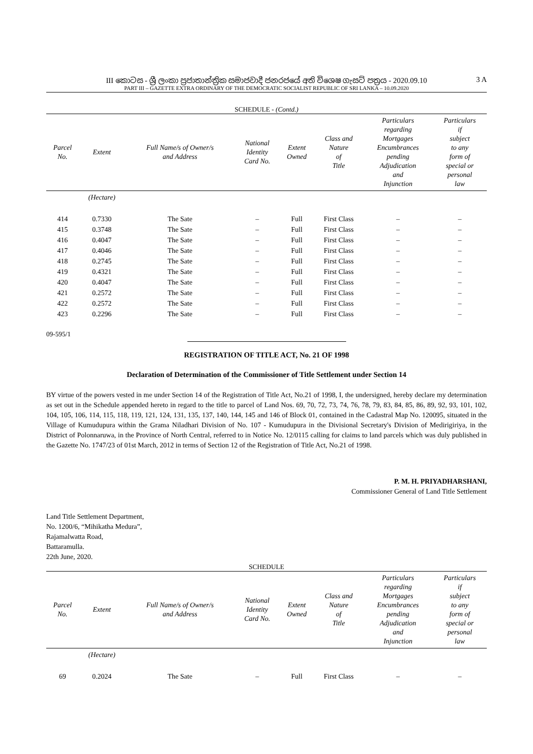III කොටස - ශ්‍රී ලංකා ප්‍රජාතාන්ත්‍රික සමාජවාදී ජනරජයේ අති විශෙෂ ගැසට් පත්‍රය - 2020.09.10
3 A
PART III – GAZETTE EXTRA ORDINARY OF THE DEMOCRATIC SOCIALIST REPUBLIC OF SRI LANKA – 10.09.2020
SCHEDULE - (Contd.)
| Parcel No. | Extent | Full Name/s of Owner/s and Address | National Identity Card No. | Extent Owned | Class and Nature of Title | Particulars regarding Mortgages Encumbrances pending Adjudication and Injunction | Particulars if subject to any form of special or personal law |
| --- | --- | --- | --- | --- | --- | --- | --- |
| | (Hectare) | | | | | | |
| 414 | 0.7330 | The Sate | – | Full | First Class | – | – |
| 415 | 0.3748 | The Sate | – | Full | First Class | – | – |
| 416 | 0.4047 | The Sate | – | Full | First Class | – | – |
| 417 | 0.4046 | The Sate | – | Full | First Class | – | – |
| 418 | 0.2745 | The Sate | – | Full | First Class | – | – |
| 419 | 0.4321 | The Sate | – | Full | First Class | – | – |
| 420 | 0.4047 | The Sate | – | Full | First Class | – | – |
| 421 | 0.2572 | The Sate | – | Full | First Class | – | – |
| 422 | 0.2572 | The Sate | – | Full | First Class | – | – |
| 423 | 0.2296 | The Sate | – | Full | First Class | – | – |
09-595/1
REGISTRATION OF TITLE ACT, No. 21 OF 1998
Declaration of Determination of the Commissioner of Title Settlement under Section 14
BY virtue of the powers vested in me under Section 14 of the Registration of Title Act, No.21 of 1998, I, the undersigned, hereby declare my determination as set out in the Schedule appended hereto in regard to the title to parcel of Land Nos. 69, 70, 72, 73, 74, 76, 78, 79, 83, 84, 85, 86, 89, 92, 93, 101, 102, 104, 105, 106, 114, 115, 118, 119, 121, 124, 131, 135, 137, 140, 144, 145 and 146 of Block 01, contained in the Cadastral Map No. 120095, situated in the Village of Kumudupura within the Grama Niladhari Division of No. 107 - Kumudupura in the Divisional Secretary's Division of Medirigiriya, in the District of Polonnaruwa, in the Province of North Central, referred to in Notice No. 12/0115 calling for claims to land parcels which was duly published in the Gazette No. 1747/23 of 01st March, 2012 in terms of Section 12 of the Registration of Title Act, No.21 of 1998.
P. M. H. PRIYADHARSHANI,
Commissioner General of Land Title Settlement
Land Title Settlement Department,
No. 1200/6, “Mihikatha Medura”,
Rajamalwatta Road,
Battaramulla.
22th June, 2020.
SCHEDULE
| Parcel No. | Extent | Full Name/s of Owner/s and Address | National Identity Card No. | Extent Owned | Class and Nature of Title | Particulars regarding Mortgages Encumbrances pending Adjudication and Injunction | Particulars if subject to any form of special or personal law |
| --- | --- | --- | --- | --- | --- | --- | --- |
| | (Hectare) | | | | | | |
| 69 | 0.2024 | The Sate | – | Full | First Class | – | – |